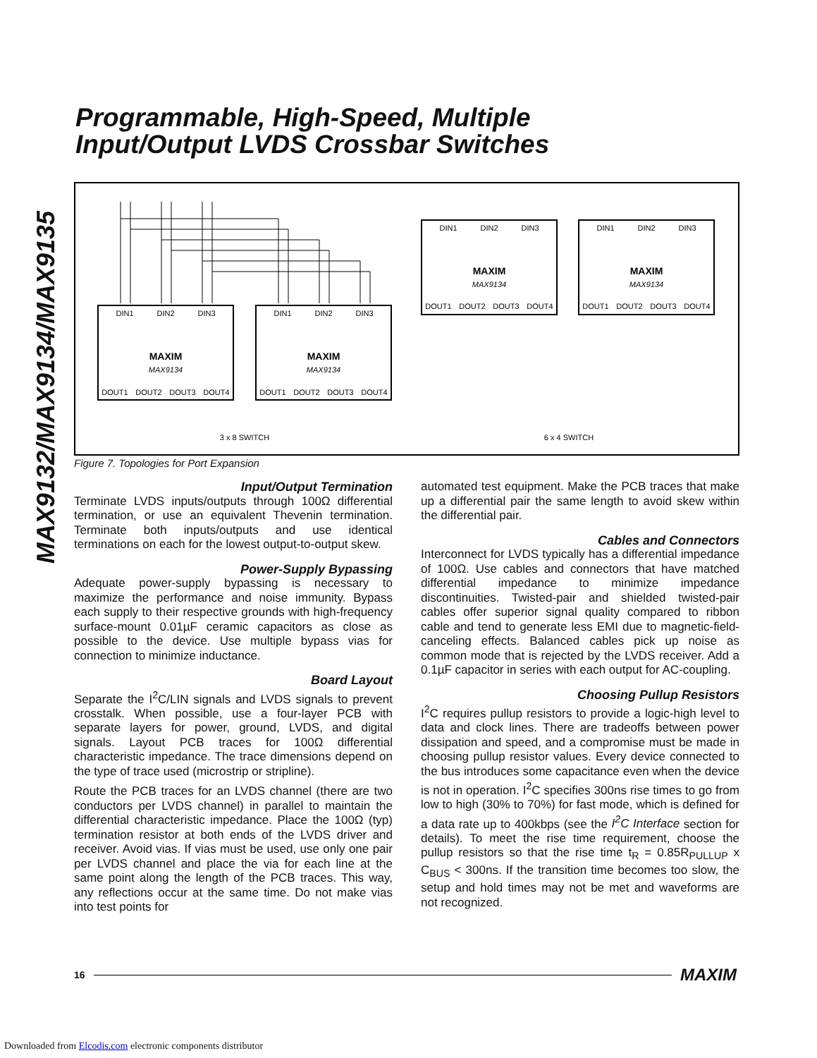MAX9132/MAX9134/MAX9135
Programmable, High-Speed, Multiple
Input/Output LVDS Crossbar Switches
DIN1
DIN2
DIN3
MAXIM
MAX9134
DOUT1
DOUT2
DOUT3
DOUT4
DIN1
DIN2
DIN3
MAXIM
MAX9134
DOUT1
DOUT2
DOUT3
DOUT4
DIN1
DIN2
DIN3
MAXIM
MAX9134
DOUT1
DOUT2
DOUT3
DOUT4
DIN1
DIN2
DIN3
MAXIM
MAX9134
DOUT1
DOUT2
DOUT3
DOUT4
3 x 8 SWITCH
6 x 4 SWITCH
Figure 7. Topologies for Port Expansion
Input/Output Termination
Terminate LVDS inputs/outputs through 100Ω differential termination, or use an equivalent Thevenin termination. Terminate both inputs/outputs and use identical terminations on each for the lowest output-to-output skew.
Power-Supply Bypassing
Adequate power-supply bypassing is necessary to maximize the performance and noise immunity. Bypass each supply to their respective grounds with high-frequency surface-mount 0.01µF ceramic capacitors as close as possible to the device. Use multiple bypass vias for connection to minimize inductance.
Board Layout
Separate the I<sup>2</sup>C/LIN signals and LVDS signals to prevent crosstalk. When possible, use a four-layer PCB with separate layers for power, ground, LVDS, and digital signals. Layout PCB traces for 100Ω differential characteristic impedance. The trace dimensions depend on the type of trace used (microstrip or stripline).
Route the PCB traces for an LVDS channel (there are two conductors per LVDS channel) in parallel to maintain the differential characteristic impedance. Place the 100Ω (typ) termination resistor at both ends of the LVDS driver and receiver. Avoid vias. If vias must be used, use only one pair per LVDS channel and place the via for each line at the same point along the length of the PCB traces. This way, any reflections occur at the same time. Do not make vias into test points for
automated test equipment. Make the PCB traces that make up a differential pair the same length to avoid skew within the differential pair.
Cables and Connectors
Interconnect for LVDS typically has a differential impedance of 100Ω. Use cables and connectors that have matched differential impedance to minimize impedance discontinuities. Twisted-pair and shielded twisted-pair cables offer superior signal quality compared to ribbon cable and tend to generate less EMI due to magnetic-field-canceling effects. Balanced cables pick up noise as common mode that is rejected by the LVDS receiver. Add a 0.1µF capacitor in series with each output for AC-coupling.
Choosing Pullup Resistors
I<sup>2</sup>C requires pullup resistors to provide a logic-high level to data and clock lines. There are tradeoffs between power dissipation and speed, and a compromise must be made in choosing pullup resistor values. Every device connected to the bus introduces some capacitance even when the device is not in operation. I<sup>2</sup>C specifies 300ns rise times to go from low to high (30% to 70%) for fast mode, which is defined for a data rate up to 400kbps (see the I<sup>2</sup>C Interface section for details). To meet the rise time requirement, choose the pullup resistors so that the rise time t<sub>R</sub> = 0.85R<sub>PULLUP</sub> x C<sub>BUS</sub> < 300ns. If the transition time becomes too slow, the setup and hold times may not be met and waveforms are not recognized.
16 MAXIM
Downloaded from Elcodis.com electronic components distributor